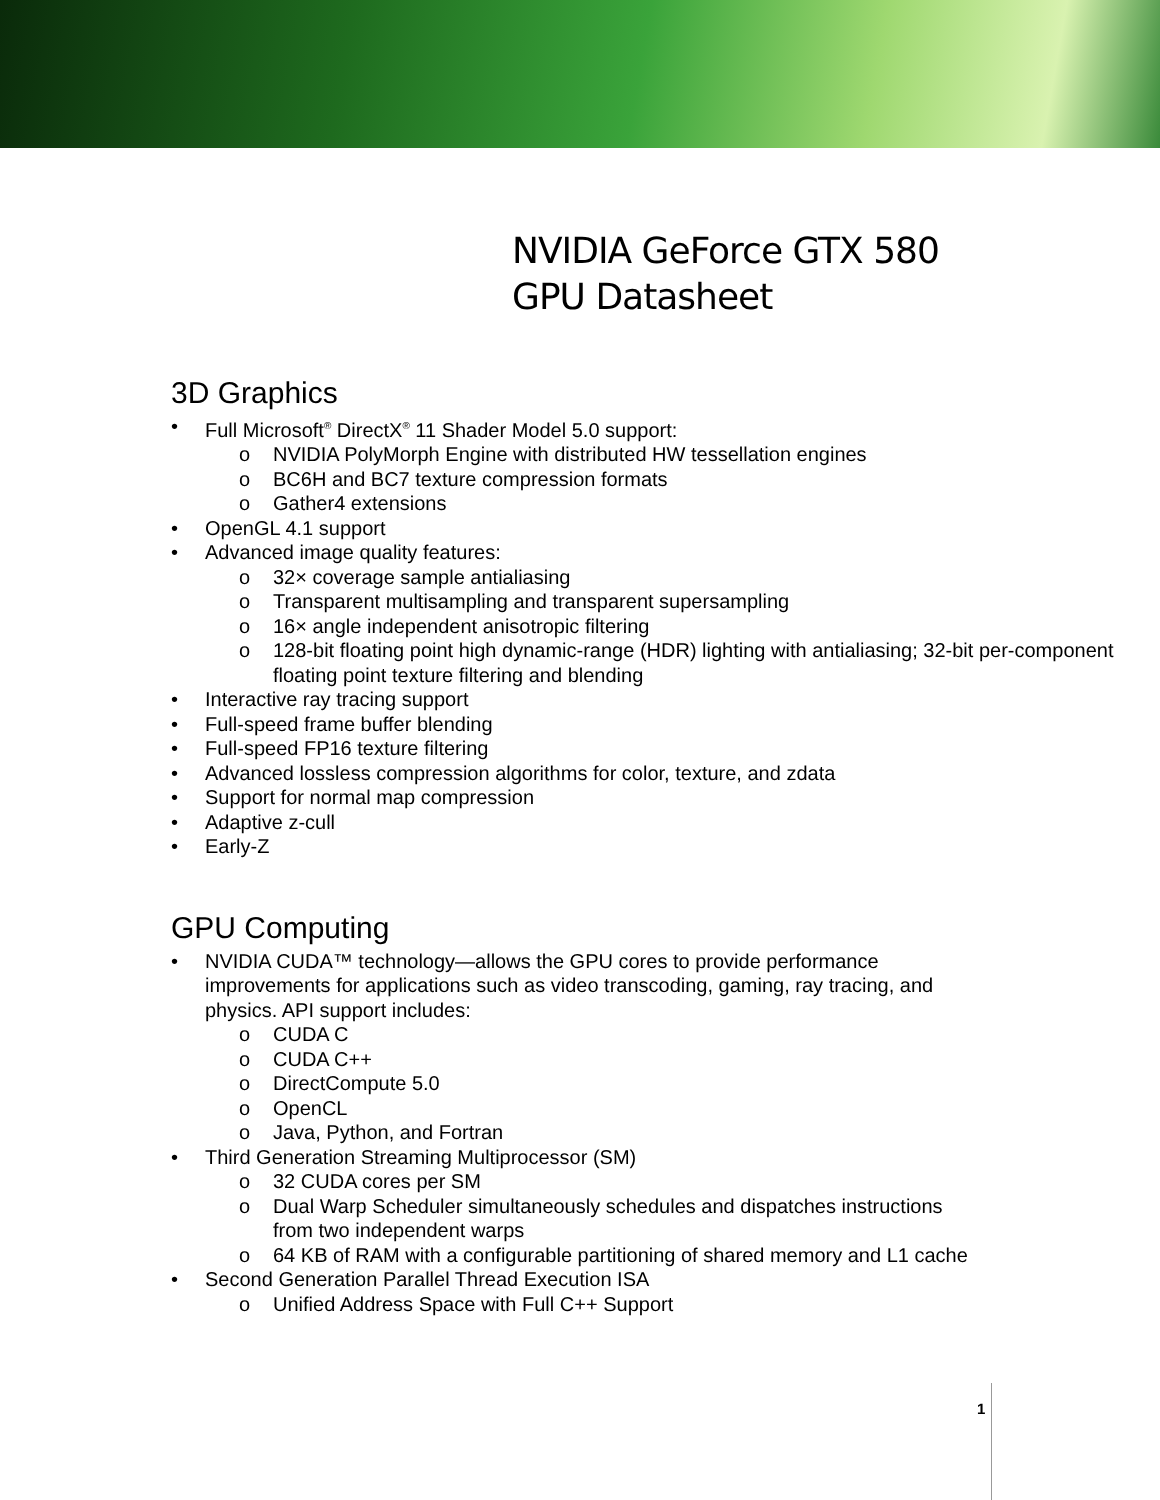NVIDIA GeForce GTX 580
GPU Datasheet
3D Graphics
• Full Microsoft<sup>®</sup> DirectX<sup>®</sup> 11 Shader Model 5.0 support:
o NVIDIA PolyMorph Engine with distributed HW tessellation engines
o BC6H and BC7 texture compression formats
o Gather4 extensions
• OpenGL 4.1 support
• Advanced image quality features:
o 32× coverage sample antialiasing
o Transparent multisampling and transparent supersampling
o 16× angle independent anisotropic filtering
o 128-bit floating point high dynamic-range (HDR) lighting with antialiasing; 32-bit per-component floating point texture filtering and blending
• Interactive ray tracing support
• Full-speed frame buffer blending
• Full-speed FP16 texture filtering
• Advanced lossless compression algorithms for color, texture, and zdata
• Support for normal map compression
• Adaptive z-cull
• Early-Z
GPU Computing
• NVIDIA CUDA™ technology—allows the GPU cores to provide performance improvements for applications such as video transcoding, gaming, ray tracing, and physics. API support includes:
o CUDA C
o CUDA C++
o DirectCompute 5.0
o OpenCL
o Java, Python, and Fortran
• Third Generation Streaming Multiprocessor (SM)
o 32 CUDA cores per SM
o Dual Warp Scheduler simultaneously schedules and dispatches instructions from two independent warps
o 64 KB of RAM with a configurable partitioning of shared memory and L1 cache
• Second Generation Parallel Thread Execution ISA
o Unified Address Space with Full C++ Support
1